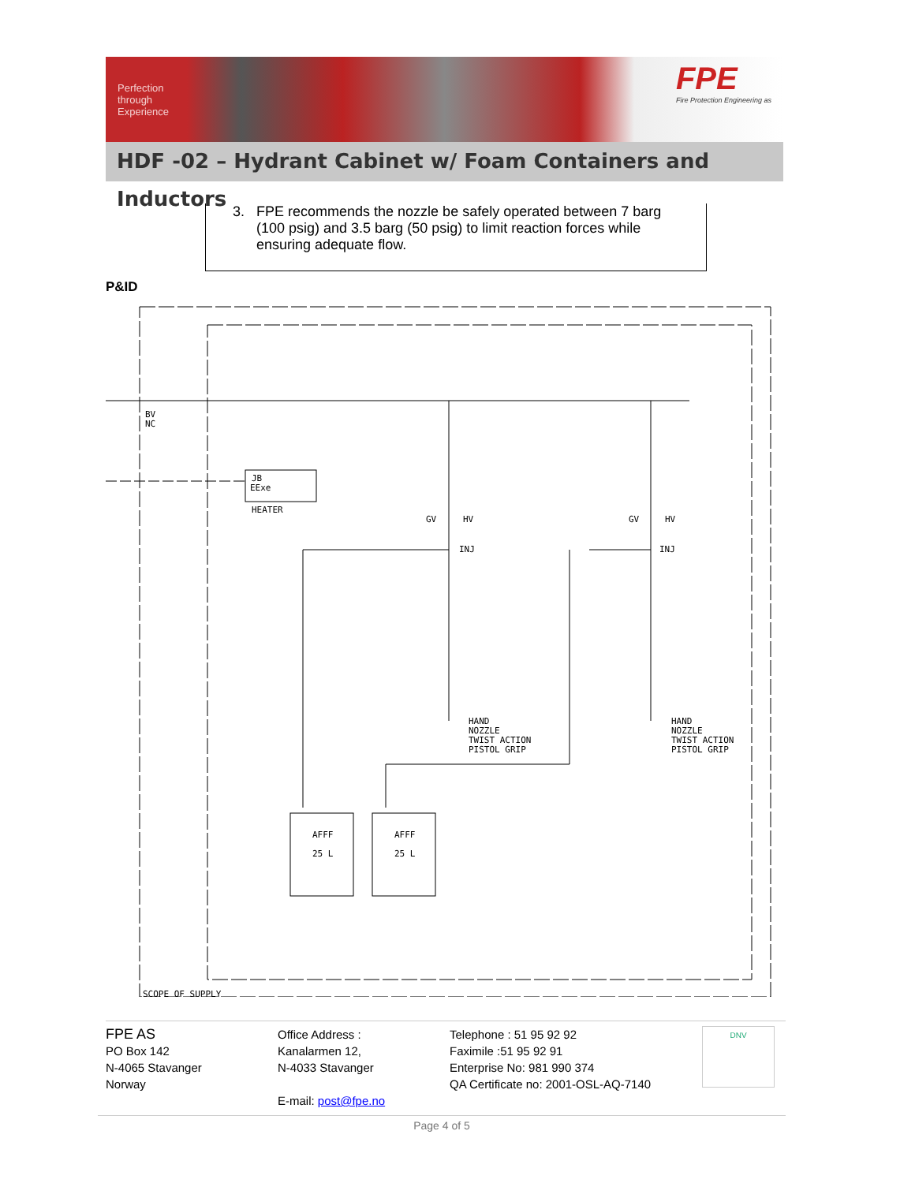Perfection
through
Experience
FPE
Fire Protection Engineering as
HDF -02 – Hydrant Cabinet w/ Foam Containers and Inductors
3. FPE recommends the nozzle be safely operated between 7 barg
(100 psig) and 3.5 barg (50 psig) to limit reaction forces while
ensuring adequate flow.
P&ID
BV
NC
JB
EExe
HEATER
GV
HV
INJ
GV
HV
INJ
HAND
NOZZLE
TWIST ACTION
PISTOL GRIP
HAND
NOZZLE
TWIST ACTION
PISTOL GRIP
AFFF
25 L
AFFF
25 L
SCOPE OF SUPPLY
FPE AS
PO Box 142
N-4065 Stavanger
Norway
Office Address :
Kanalarmen 12,
N-4033 Stavanger
E-mail: post@fpe.no
Telephone : 51 95 92 92
Faximile :51 95 92 91
Enterprise No: 981 990 374
QA Certificate no: 2001-OSL-AQ-7140
DNV
Page 4 of 5